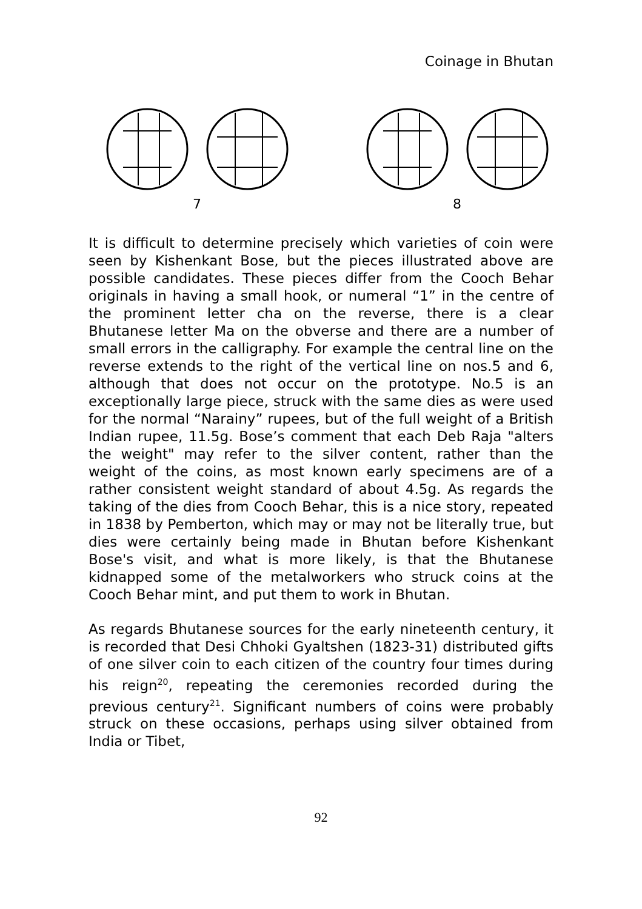Coinage in Bhutan
7 8
It is difficult to determine precisely which varieties of coin were seen by Kishenkant Bose, but the pieces illustrated above are possible candidates. These pieces differ from the Cooch Behar originals in having a small hook, or numeral “1” in the centre of the prominent letter cha on the reverse, there is a clear Bhutanese letter Ma on the obverse and there are a number of small errors in the calligraphy. For example the central line on the reverse extends to the right of the vertical line on nos.5 and 6, although that does not occur on the prototype. No.5 is an exceptionally large piece, struck with the same dies as were used for the normal “Narainy” rupees, but of the full weight of a British Indian rupee, 11.5g. Bose’s comment that each Deb Raja "alters the weight" may refer to the silver content, rather than the weight of the coins, as most known early specimens are of a rather consistent weight standard of about 4.5g. As regards the taking of the dies from Cooch Behar, this is a nice story, repeated in 1838 by Pemberton, which may or may not be literally true, but dies were certainly being made in Bhutan before Kishenkant Bose's visit, and what is more likely, is that the Bhutanese kidnapped some of the metalworkers who struck coins at the Cooch Behar mint, and put them to work in Bhutan.
As regards Bhutanese sources for the early nineteenth century, it is recorded that Desi Chhoki Gyaltshen (1823-31) distributed gifts of one silver coin to each citizen of the country four times during his reign<sup>20</sup>, repeating the ceremonies recorded during the previous century<sup>21</sup>. Significant numbers of coins were probably struck on these occasions, perhaps using silver obtained from India or Tibet,
92